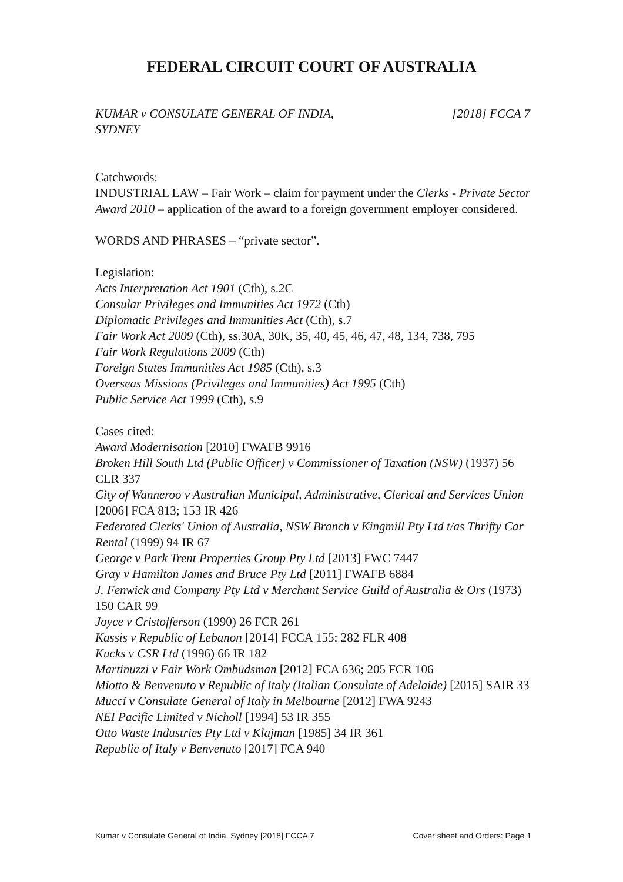FEDERAL CIRCUIT COURT OF AUSTRALIA
KUMAR v CONSULATE GENERAL OF INDIA,
SYDNEY
[2018] FCCA 7
Catchwords:
INDUSTRIAL LAW – Fair Work – claim for payment under the Clerks - Private Sector Award 2010 – application of the award to a foreign government employer considered.
WORDS AND PHRASES – “private sector”.
Legislation:
Acts Interpretation Act 1901 (Cth), s.2C
Consular Privileges and Immunities Act 1972 (Cth)
Diplomatic Privileges and Immunities Act (Cth), s.7
Fair Work Act 2009 (Cth), ss.30A, 30K, 35, 40, 45, 46, 47, 48, 134, 738, 795
Fair Work Regulations 2009 (Cth)
Foreign States Immunities Act 1985 (Cth), s.3
Overseas Missions (Privileges and Immunities) Act 1995 (Cth)
Public Service Act 1999 (Cth), s.9
Cases cited:
Award Modernisation [2010] FWAFB 9916
Broken Hill South Ltd (Public Officer) v Commissioner of Taxation (NSW) (1937) 56 CLR 337
City of Wanneroo v Australian Municipal, Administrative, Clerical and Services Union [2006] FCA 813; 153 IR 426
Federated Clerks' Union of Australia, NSW Branch v Kingmill Pty Ltd t/as Thrifty Car Rental (1999) 94 IR 67
George v Park Trent Properties Group Pty Ltd [2013] FWC 7447
Gray v Hamilton James and Bruce Pty Ltd [2011] FWAFB 6884
J. Fenwick and Company Pty Ltd v Merchant Service Guild of Australia & Ors (1973) 150 CAR 99
Joyce v Cristofferson (1990) 26 FCR 261
Kassis v Republic of Lebanon [2014] FCCA 155; 282 FLR 408
Kucks v CSR Ltd (1996) 66 IR 182
Martinuzzi v Fair Work Ombudsman [2012] FCA 636; 205 FCR 106
Miotto & Benvenuto v Republic of Italy (Italian Consulate of Adelaide) [2015] SAIR 33
Mucci v Consulate General of Italy in Melbourne [2012] FWA 9243
NEI Pacific Limited v Nicholl [1994] 53 IR 355
Otto Waste Industries Pty Ltd v Klajman [1985] 34 IR 361
Republic of Italy v Benvenuto [2017] FCA 940
Kumar v Consulate General of India, Sydney [2018] FCCA 7 Cover sheet and Orders: Page 1